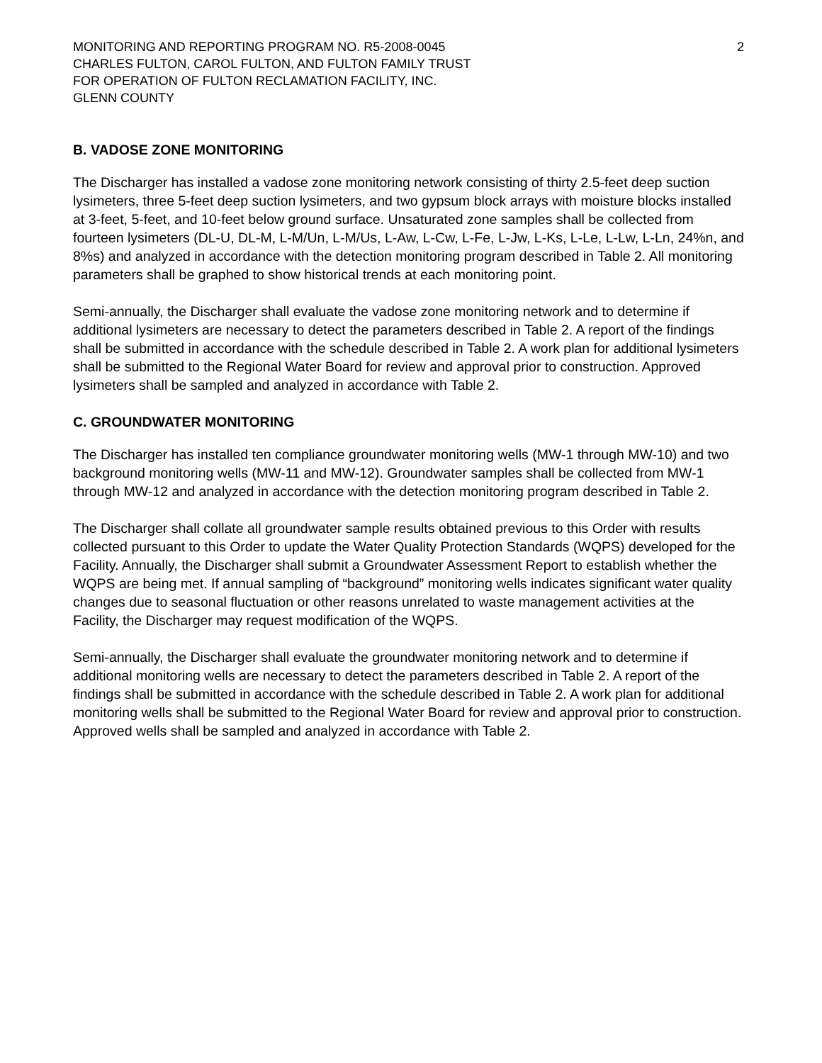MONITORING AND REPORTING PROGRAM NO. R5-2008-0045
CHARLES FULTON, CAROL FULTON, AND FULTON FAMILY TRUST
FOR OPERATION OF FULTON RECLAMATION FACILITY, INC.
GLENN COUNTY
2
B. VADOSE ZONE MONITORING
The Discharger has installed a vadose zone monitoring network consisting of thirty 2.5-feet deep suction lysimeters, three 5-feet deep suction lysimeters, and two gypsum block arrays with moisture blocks installed at 3-feet, 5-feet, and 10-feet below ground surface. Unsaturated zone samples shall be collected from fourteen lysimeters (DL-U, DL-M, L-M/Un, L-M/Us, L-Aw, L-Cw, L-Fe, L-Jw, L-Ks, L-Le, L-Lw, L-Ln, 24%n, and 8%s) and analyzed in accordance with the detection monitoring program described in Table 2. All monitoring parameters shall be graphed to show historical trends at each monitoring point.
Semi-annually, the Discharger shall evaluate the vadose zone monitoring network and to determine if additional lysimeters are necessary to detect the parameters described in Table 2. A report of the findings shall be submitted in accordance with the schedule described in Table 2. A work plan for additional lysimeters shall be submitted to the Regional Water Board for review and approval prior to construction. Approved lysimeters shall be sampled and analyzed in accordance with Table 2.
C. GROUNDWATER MONITORING
The Discharger has installed ten compliance groundwater monitoring wells (MW-1 through MW-10) and two background monitoring wells (MW-11 and MW-12). Groundwater samples shall be collected from MW-1 through MW-12 and analyzed in accordance with the detection monitoring program described in Table 2.
The Discharger shall collate all groundwater sample results obtained previous to this Order with results collected pursuant to this Order to update the Water Quality Protection Standards (WQPS) developed for the Facility. Annually, the Discharger shall submit a Groundwater Assessment Report to establish whether the WQPS are being met. If annual sampling of “background” monitoring wells indicates significant water quality changes due to seasonal fluctuation or other reasons unrelated to waste management activities at the Facility, the Discharger may request modification of the WQPS.
Semi-annually, the Discharger shall evaluate the groundwater monitoring network and to determine if additional monitoring wells are necessary to detect the parameters described in Table 2. A report of the findings shall be submitted in accordance with the schedule described in Table 2. A work plan for additional monitoring wells shall be submitted to the Regional Water Board for review and approval prior to construction. Approved wells shall be sampled and analyzed in accordance with Table 2.